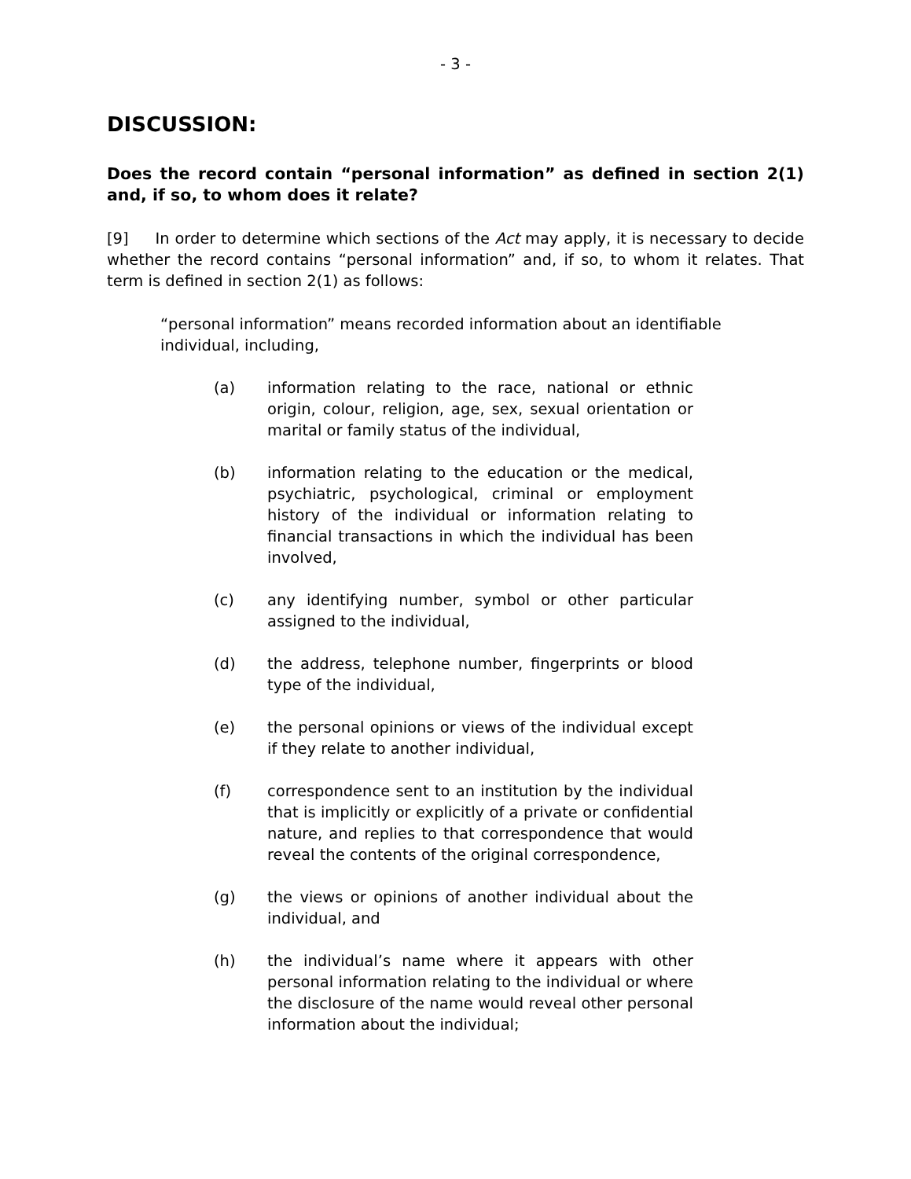- 3 -
DISCUSSION:
Does the record contain “personal information” as defined in section 2(1) and, if so, to whom does it relate?
[9] In order to determine which sections of the Act may apply, it is necessary to decide whether the record contains “personal information” and, if so, to whom it relates. That term is defined in section 2(1) as follows:
“personal information” means recorded information about an identifiable individual, including,
(a) information relating to the race, national or ethnic origin, colour, religion, age, sex, sexual orientation or marital or family status of the individual,
(b) information relating to the education or the medical, psychiatric, psychological, criminal or employment history of the individual or information relating to financial transactions in which the individual has been involved,
(c) any identifying number, symbol or other particular assigned to the individual,
(d) the address, telephone number, fingerprints or blood type of the individual,
(e) the personal opinions or views of the individual except if they relate to another individual,
(f) correspondence sent to an institution by the individual that is implicitly or explicitly of a private or confidential nature, and replies to that correspondence that would reveal the contents of the original correspondence,
(g) the views or opinions of another individual about the individual, and
(h) the individual’s name where it appears with other personal information relating to the individual or where the disclosure of the name would reveal other personal information about the individual;